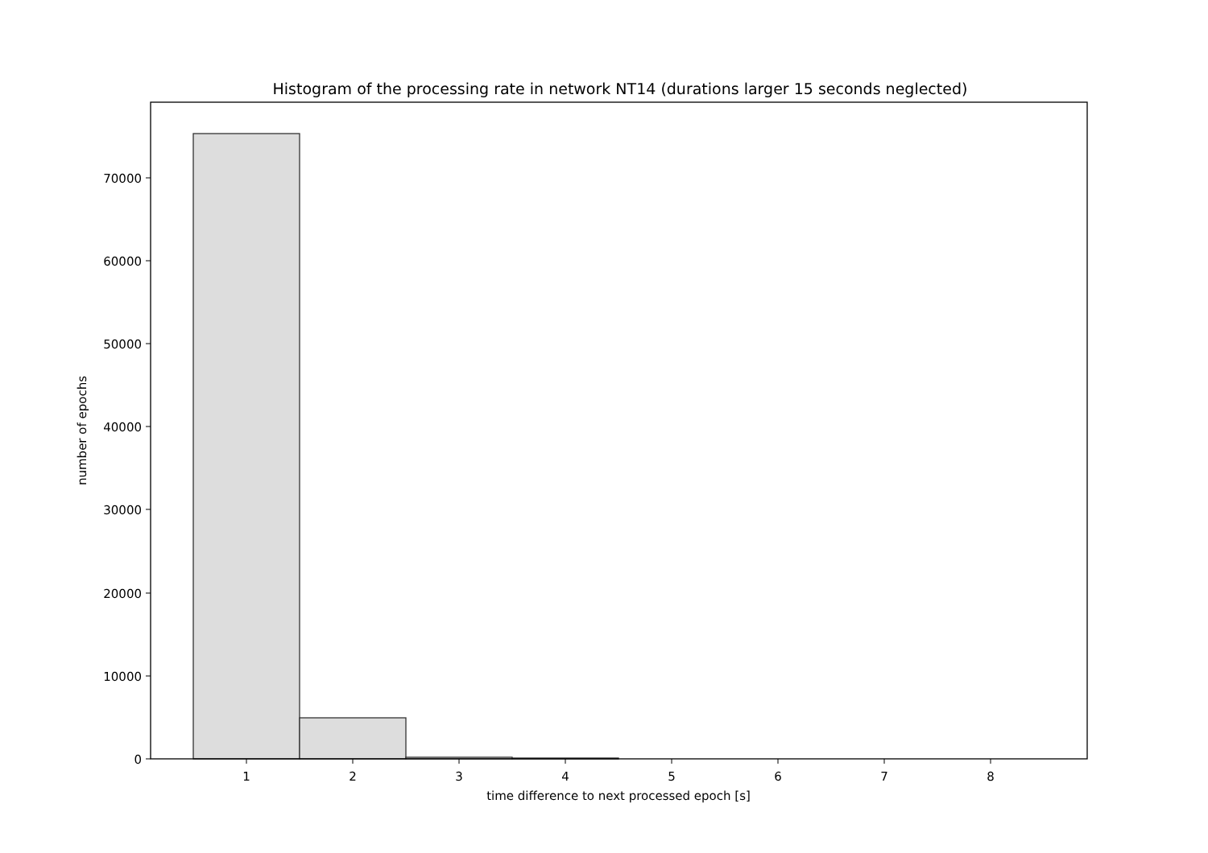Histogram of the processing rate in network NT14 (durations larger 15 seconds neglected)
0
10000
20000
30000
40000
50000
60000
70000
1
2
3
4
5
6
7
8
time difference to next processed epoch [s]
number of epochs